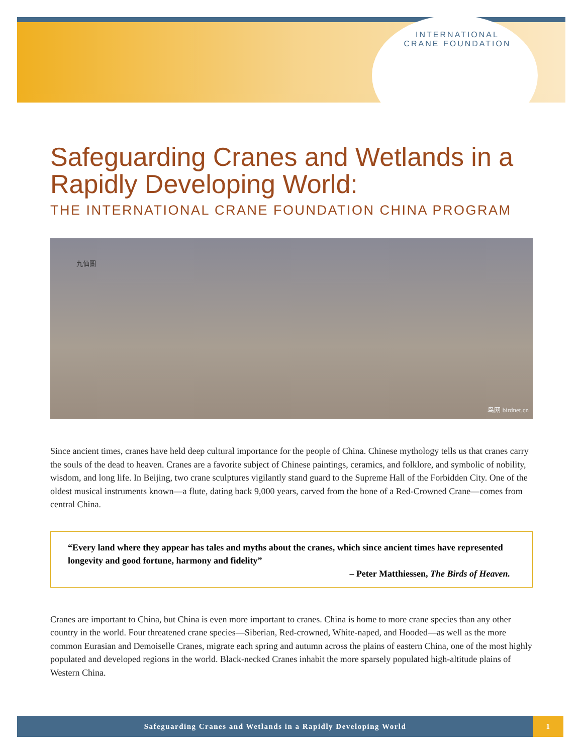INTERNATIONAL CRANE FOUNDATION
Safeguarding Cranes and Wetlands in a Rapidly Developing World:
THE INTERNATIONAL CRANE FOUNDATION CHINA PROGRAM
九仙圖
鸟网 birdnet.cn
Since ancient times, cranes have held deep cultural importance for the people of China. Chinese mythology tells us that cranes carry the souls of the dead to heaven. Cranes are a favorite subject of Chinese paintings, ceramics, and folklore, and symbolic of nobility, wisdom, and long life. In Beijing, two crane sculptures vigilantly stand guard to the Supreme Hall of the Forbidden City. One of the oldest musical instruments known—a flute, dating back 9,000 years, carved from the bone of a Red-Crowned Crane—comes from central China.
“Every land where they appear has tales and myths about the cranes, which since ancient times have represented longevity and good fortune, harmony and fidelity”
– Peter Matthiessen, The Birds of Heaven.
Cranes are important to China, but China is even more important to cranes. China is home to more crane species than any other country in the world. Four threatened crane species—Siberian, Red-crowned, White-naped, and Hooded—as well as the more common Eurasian and Demoiselle Cranes, migrate each spring and autumn across the plains of eastern China, one of the most highly populated and developed regions in the world. Black-necked Cranes inhabit the more sparsely populated high-altitude plains of Western China.
Safeguarding Cranes and Wetlands in a Rapidly Developing World
1